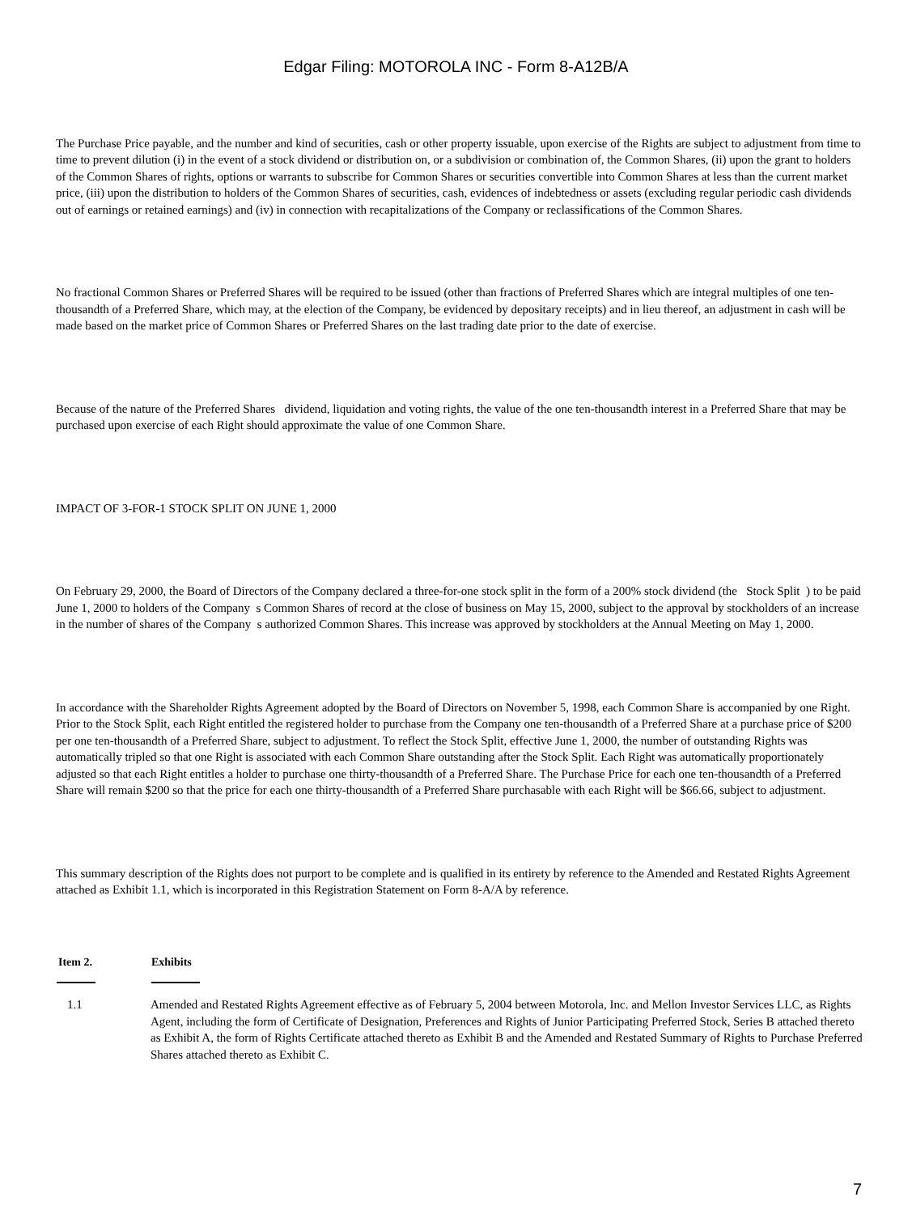Edgar Filing: MOTOROLA INC - Form 8-A12B/A
The Purchase Price payable, and the number and kind of securities, cash or other property issuable, upon exercise of the Rights are subject to adjustment from time to time to prevent dilution (i) in the event of a stock dividend or distribution on, or a subdivision or combination of, the Common Shares, (ii) upon the grant to holders of the Common Shares of rights, options or warrants to subscribe for Common Shares or securities convertible into Common Shares at less than the current market price, (iii) upon the distribution to holders of the Common Shares of securities, cash, evidences of indebtedness or assets (excluding regular periodic cash dividends out of earnings or retained earnings) and (iv) in connection with recapitalizations of the Company or reclassifications of the Common Shares.
No fractional Common Shares or Preferred Shares will be required to be issued (other than fractions of Preferred Shares which are integral multiples of one ten-thousandth of a Preferred Share, which may, at the election of the Company, be evidenced by depositary receipts) and in lieu thereof, an adjustment in cash will be made based on the market price of Common Shares or Preferred Shares on the last trading date prior to the date of exercise.
Because of the nature of the Preferred Shares dividend, liquidation and voting rights, the value of the one ten-thousandth interest in a Preferred Share that may be purchased upon exercise of each Right should approximate the value of one Common Share.
IMPACT OF 3-FOR-1 STOCK SPLIT ON JUNE 1, 2000
On February 29, 2000, the Board of Directors of the Company declared a three-for-one stock split in the form of a 200% stock dividend (the Stock Split ) to be paid June 1, 2000 to holders of the Company s Common Shares of record at the close of business on May 15, 2000, subject to the approval by stockholders of an increase in the number of shares of the Company s authorized Common Shares. This increase was approved by stockholders at the Annual Meeting on May 1, 2000.
In accordance with the Shareholder Rights Agreement adopted by the Board of Directors on November 5, 1998, each Common Share is accompanied by one Right. Prior to the Stock Split, each Right entitled the registered holder to purchase from the Company one ten-thousandth of a Preferred Share at a purchase price of $200 per one ten-thousandth of a Preferred Share, subject to adjustment. To reflect the Stock Split, effective June 1, 2000, the number of outstanding Rights was automatically tripled so that one Right is associated with each Common Share outstanding after the Stock Split. Each Right was automatically proportionately adjusted so that each Right entitles a holder to purchase one thirty-thousandth of a Preferred Share. The Purchase Price for each one ten-thousandth of a Preferred Share will remain $200 so that the price for each one thirty-thousandth of a Preferred Share purchasable with each Right will be $66.66, subject to adjustment.
This summary description of the Rights does not purport to be complete and is qualified in its entirety by reference to the Amended and Restated Rights Agreement attached as Exhibit 1.1, which is incorporated in this Registration Statement on Form 8-A/A by reference.
| Item 2. | Exhibits |
| --- | --- |
| 1.1 | Amended and Restated Rights Agreement effective as of February 5, 2004 between Motorola, Inc. and Mellon Investor Services LLC, as Rights Agent, including the form of Certificate of Designation, Preferences and Rights of Junior Participating Preferred Stock, Series B attached thereto as Exhibit A, the form of Rights Certificate attached thereto as Exhibit B and the Amended and Restated Summary of Rights to Purchase Preferred Shares attached thereto as Exhibit C. |
7